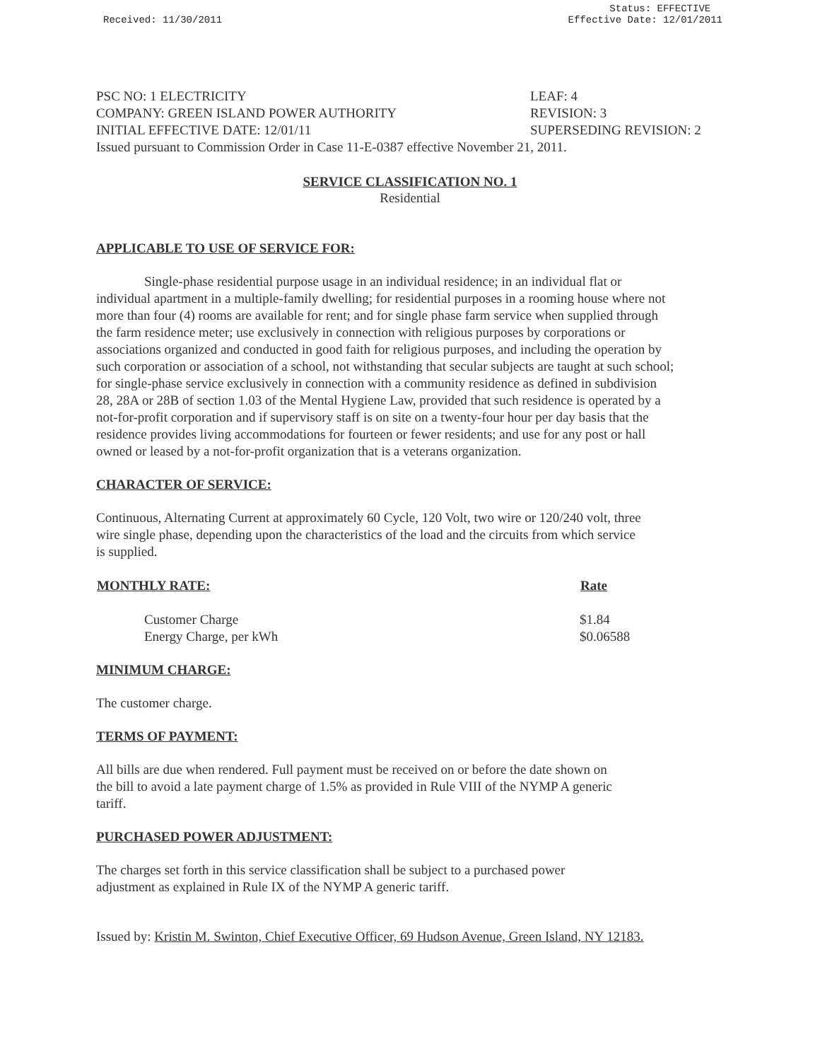Received: 11/30/2011
Status: EFFECTIVE
Effective Date: 12/01/2011
PSC NO: 1 ELECTRICITY
LEAF: 4
COMPANY: GREEN ISLAND POWER AUTHORITY
REVISION: 3
INITIAL EFFECTIVE DATE: 12/01/11
SUPERSEDING REVISION: 2
Issued pursuant to Commission Order in Case 11-E-0387 effective November 21, 2011.
SERVICE CLASSIFICATION NO. 1
Residential
APPLICABLE TO USE OF SERVICE FOR:
Single-phase residential purpose usage in an individual residence; in an individual flat or individual apartment in a multiple-family dwelling; for residential purposes in a rooming house where not more than four (4) rooms are available for rent; and for single phase farm service when supplied through the farm residence meter; use exclusively in connection with religious purposes by corporations or associations organized and conducted in good faith for religious purposes, and including the operation by such corporation or association of a school, not withstanding that secular subjects are taught at such school; for single-phase service exclusively in connection with a community residence as defined in subdivision 28, 28A or 28B of section 1.03 of the Mental Hygiene Law, provided that such residence is operated by a not-for-profit corporation and if supervisory staff is on site on a twenty-four hour per day basis that the residence provides living accommodations for fourteen or fewer residents; and use for any post or hall owned or leased by a not-for-profit organization that is a veterans organization.
CHARACTER OF SERVICE:
Continuous, Alternating Current at approximately 60 Cycle, 120 Volt, two wire or 120/240 volt, three wire single phase, depending upon the characteristics of the load and the circuits from which service is supplied.
| MONTHLY RATE: | Rate |
| --- | --- |
| Customer Charge | $1.84 |
| Energy Charge, per kWh | $0.06588 |
MINIMUM CHARGE:
The customer charge.
TERMS OF PAYMENT:
All bills are due when rendered. Full payment must be received on or before the date shown on the bill to avoid a late payment charge of 1.5% as provided in Rule VIII of the NYMP A generic tariff.
PURCHASED POWER ADJUSTMENT:
The charges set forth in this service classification shall be subject to a purchased power adjustment as explained in Rule IX of the NYMP A generic tariff.
Issued by: Kristin M. Swinton, Chief Executive Officer, 69 Hudson Avenue, Green Island, NY 12183.